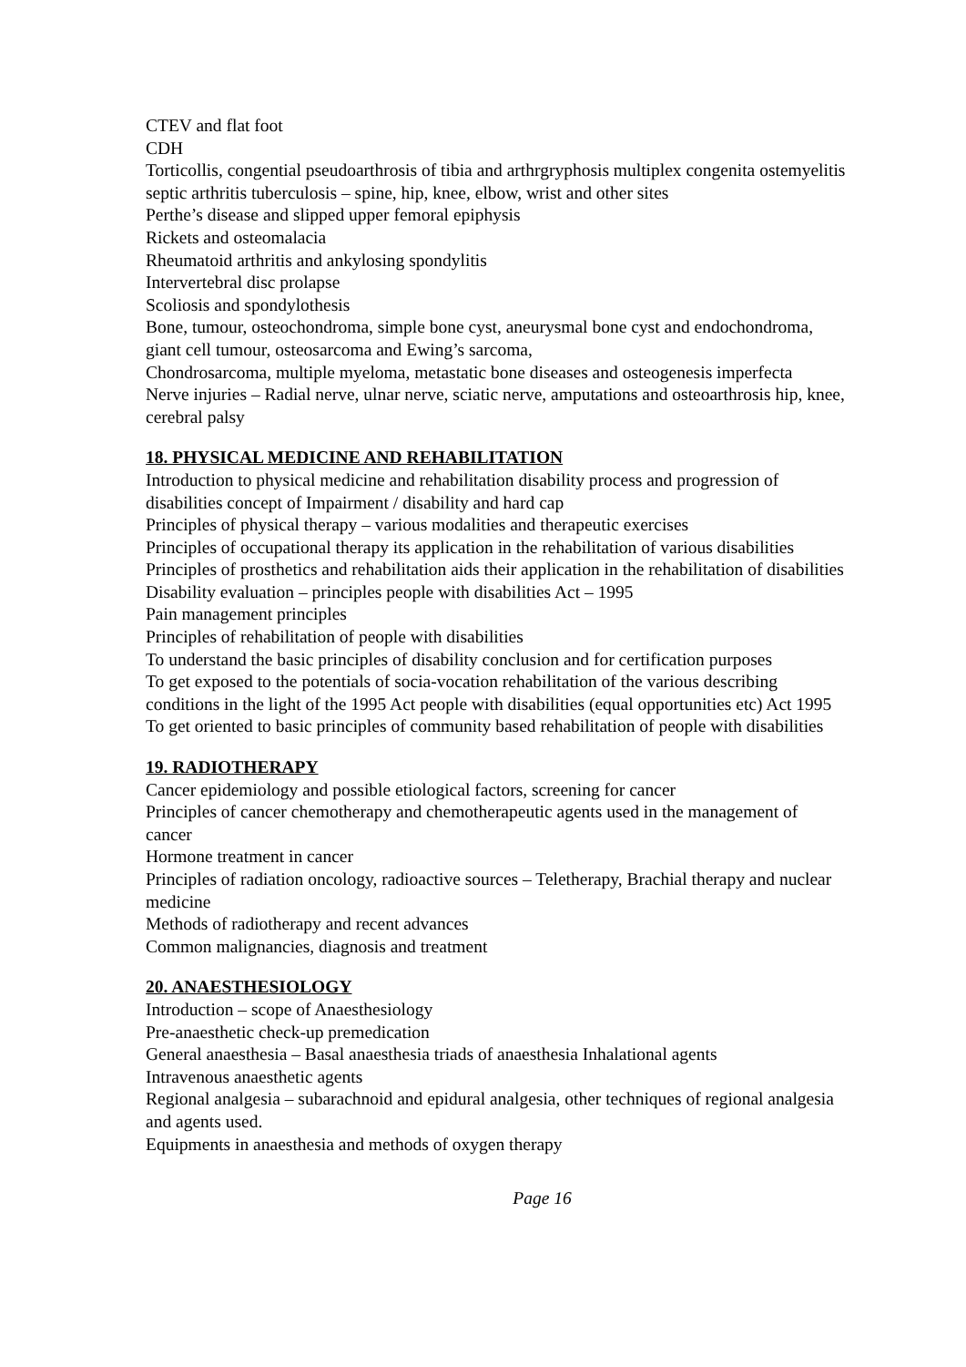CTEV and flat foot
CDH
Torticollis, congential pseudoarthrosis of tibia and arthrgryphosis multiplex congenita ostemyelitis septic arthritis tuberculosis – spine, hip, knee, elbow, wrist and other sites
Perthe’s disease and slipped upper femoral epiphysis
Rickets and osteomalacia
Rheumatoid arthritis and ankylosing spondylitis
Intervertebral disc prolapse
Scoliosis and spondylothesis
Bone, tumour, osteochondroma, simple bone cyst, aneurysmal bone cyst and endochondroma, giant cell tumour, osteosarcoma and Ewing’s sarcoma,
Chondrosarcoma, multiple myeloma, metastatic bone diseases and osteogenesis imperfecta
Nerve injuries – Radial nerve, ulnar nerve, sciatic nerve, amputations and osteoarthrosis hip, knee, cerebral palsy
18. PHYSICAL MEDICINE AND REHABILITATION
Introduction to physical medicine and rehabilitation disability process and progression of disabilities concept of Impairment / disability and hard cap
Principles of physical therapy – various modalities and therapeutic exercises
Principles of occupational therapy its application in the rehabilitation of various disabilities
Principles of prosthetics and rehabilitation aids their application in the rehabilitation of disabilities
Disability evaluation – principles people with disabilities Act – 1995
Pain management principles
Principles of rehabilitation of people with disabilities
To understand the basic principles of disability conclusion and for certification purposes
To get exposed to the potentials of socia-vocation rehabilitation of the various describing conditions in the light of the 1995 Act people with disabilities (equal opportunities etc) Act 1995
To get oriented to basic principles of community based rehabilitation of people with disabilities
19. RADIOTHERAPY
Cancer epidemiology and possible etiological factors, screening for cancer
Principles of cancer chemotherapy and chemotherapeutic agents used in the management of cancer
Hormone treatment in cancer
Principles of radiation oncology, radioactive sources – Teletherapy, Brachial therapy and nuclear medicine
Methods of radiotherapy and recent advances
Common malignancies, diagnosis and treatment
20. ANAESTHESIOLOGY
Introduction – scope of Anaesthesiology
Pre-anaesthetic check-up premedication
General anaesthesia – Basal anaesthesia triads of anaesthesia Inhalational agents
Intravenous anaesthetic agents
Regional analgesia – subarachnoid and epidural analgesia, other techniques of regional analgesia and agents used.
Equipments in anaesthesia and methods of oxygen therapy
Page 16